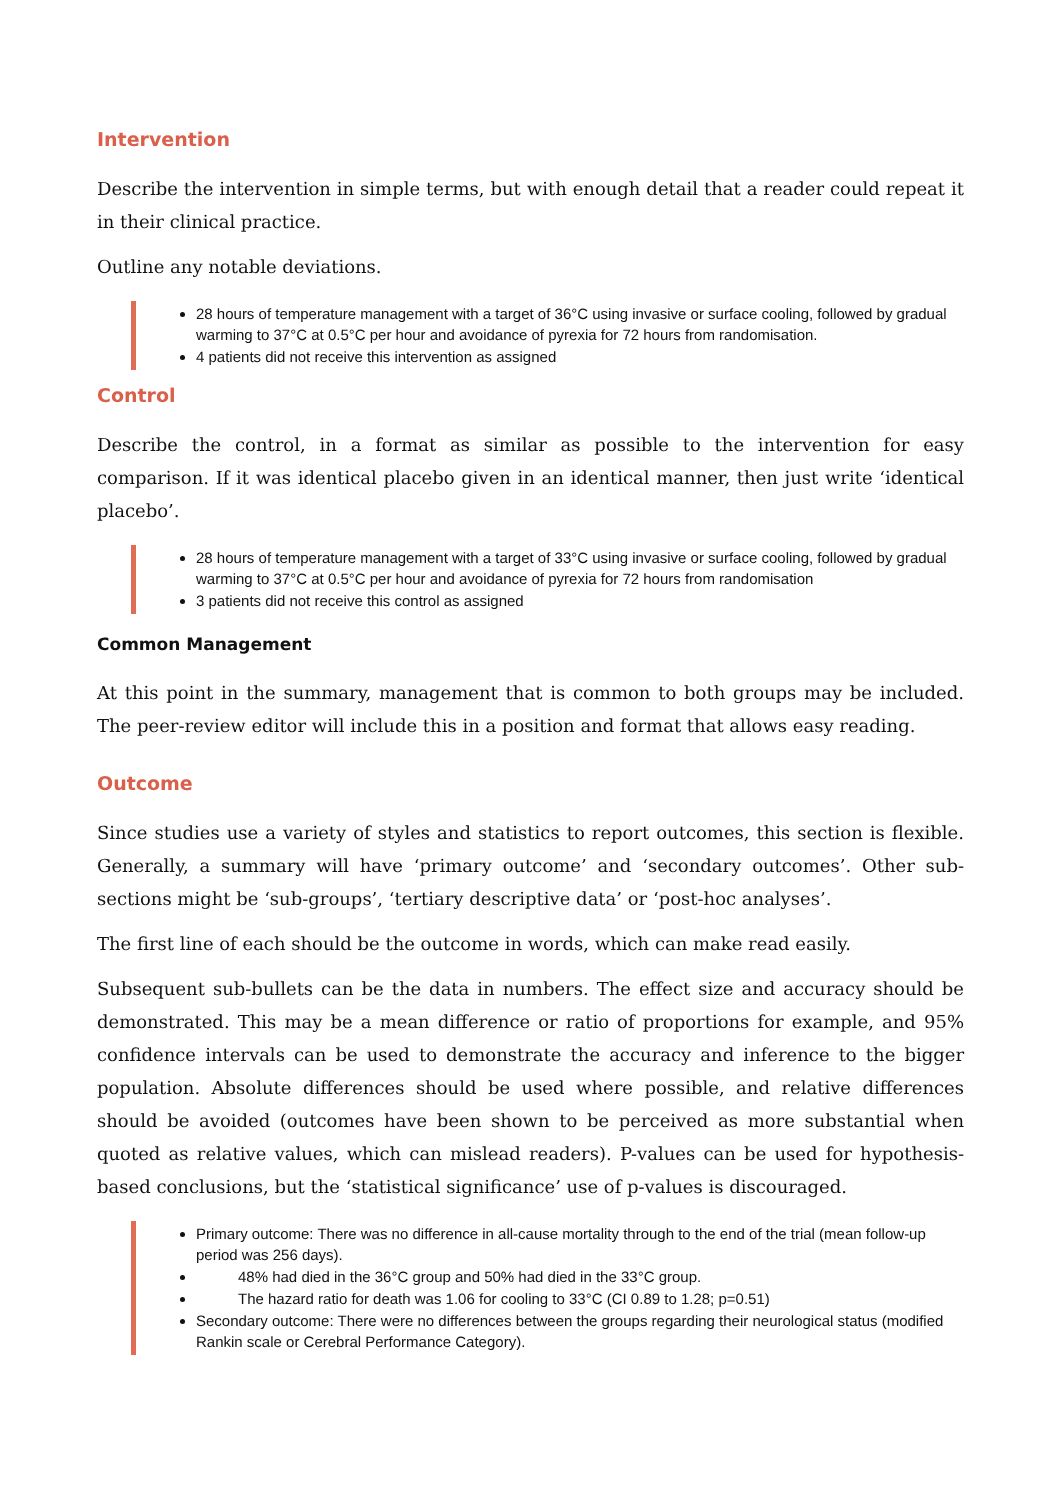Intervention
Describe the intervention in simple terms, but with enough detail that a reader could repeat it in their clinical practice.
Outline any notable deviations.
28 hours of temperature management with a target of 36°C using invasive or surface cooling, followed by gradual warming to 37°C at 0.5°C per hour and avoidance of pyrexia for 72 hours from randomisation.
4 patients did not receive this intervention as assigned
Control
Describe the control, in a format as similar as possible to the intervention for easy comparison. If it was identical placebo given in an identical manner, then just write ‘identical placebo’.
28 hours of temperature management with a target of 33°C using invasive or surface cooling, followed by gradual warming to 37°C at 0.5°C per hour and avoidance of pyrexia for 72 hours from randomisation
3 patients did not receive this control as assigned
Common Management
At this point in the summary, management that is common to both groups may be included. The peer-review editor will include this in a position and format that allows easy reading.
Outcome
Since studies use a variety of styles and statistics to report outcomes, this section is flexible. Generally, a summary will have ‘primary outcome’ and ‘secondary outcomes’. Other sub-sections might be ‘sub-groups’, ‘tertiary descriptive data’ or ‘post-hoc analyses’.
The first line of each should be the outcome in words, which can make read easily.
Subsequent sub-bullets can be the data in numbers. The effect size and accuracy should be demonstrated. This may be a mean difference or ratio of proportions for example, and 95% confidence intervals can be used to demonstrate the accuracy and inference to the bigger population. Absolute differences should be used where possible, and relative differences should be avoided (outcomes have been shown to be perceived as more substantial when quoted as relative values, which can mislead readers). P-values can be used for hypothesis-based conclusions, but the ‘statistical significance’ use of p-values is discouraged.
Primary outcome: There was no difference in all-cause mortality through to the end of the trial (mean follow-up period was 256 days).
48% had died in the 36°C group and 50% had died in the 33°C group.
The hazard ratio for death was 1.06 for cooling to 33°C (CI 0.89 to 1.28; p=0.51)
Secondary outcome: There were no differences between the groups regarding their neurological status (modified Rankin scale or Cerebral Performance Category).